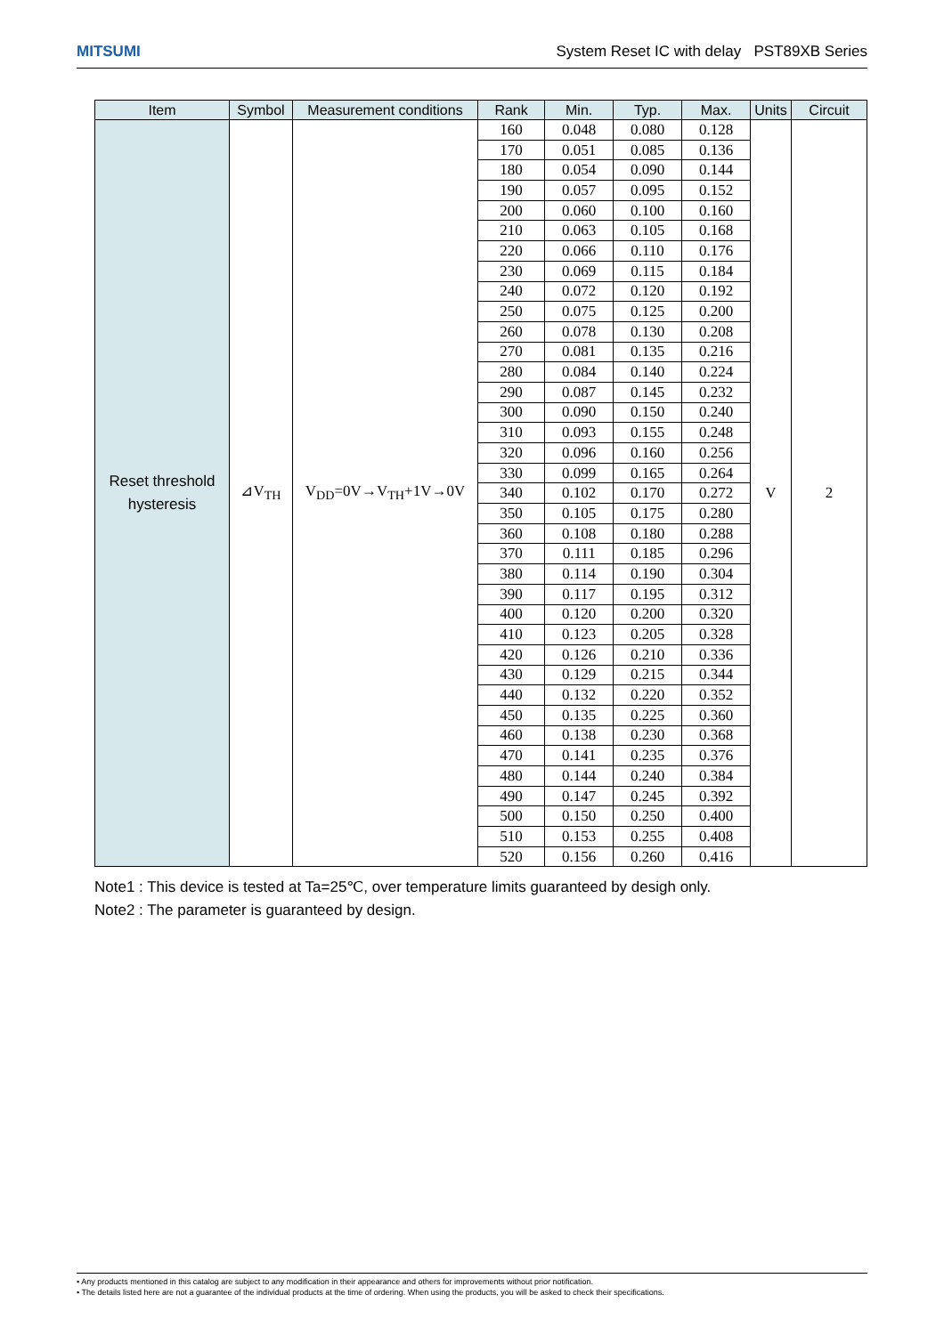MITSUMI System Reset IC with delay PST89XB Series
| Item | Symbol | Measurement conditions | Rank | Min. | Typ. | Max. | Units | Circuit |
| --- | --- | --- | --- | --- | --- | --- | --- | --- |
| Reset threshold hysteresis | ⊿V<sub>TH</sub> | V<sub>DD</sub>=0V→V<sub>TH</sub>+1V→0V | 160 | 0.048 | 0.080 | 0.128 | V | 2 |
| | | | 170 | 0.051 | 0.085 | 0.136 | | |
| | | | 180 | 0.054 | 0.090 | 0.144 | | |
| | | | 190 | 0.057 | 0.095 | 0.152 | | |
| | | | 200 | 0.060 | 0.100 | 0.160 | | |
| | | | 210 | 0.063 | 0.105 | 0.168 | | |
| | | | 220 | 0.066 | 0.110 | 0.176 | | |
| | | | 230 | 0.069 | 0.115 | 0.184 | | |
| | | | 240 | 0.072 | 0.120 | 0.192 | | |
| | | | 250 | 0.075 | 0.125 | 0.200 | | |
| | | | 260 | 0.078 | 0.130 | 0.208 | | |
| | | | 270 | 0.081 | 0.135 | 0.216 | | |
| | | | 280 | 0.084 | 0.140 | 0.224 | | |
| | | | 290 | 0.087 | 0.145 | 0.232 | | |
| | | | 300 | 0.090 | 0.150 | 0.240 | | |
| | | | 310 | 0.093 | 0.155 | 0.248 | | |
| | | | 320 | 0.096 | 0.160 | 0.256 | | |
| | | | 330 | 0.099 | 0.165 | 0.264 | | |
| | | | 340 | 0.102 | 0.170 | 0.272 | | |
| | | | 350 | 0.105 | 0.175 | 0.280 | | |
| | | | 360 | 0.108 | 0.180 | 0.288 | | |
| | | | 370 | 0.111 | 0.185 | 0.296 | | |
| | | | 380 | 0.114 | 0.190 | 0.304 | | |
| | | | 390 | 0.117 | 0.195 | 0.312 | | |
| | | | 400 | 0.120 | 0.200 | 0.320 | | |
| | | | 410 | 0.123 | 0.205 | 0.328 | | |
| | | | 420 | 0.126 | 0.210 | 0.336 | | |
| | | | 430 | 0.129 | 0.215 | 0.344 | | |
| | | | 440 | 0.132 | 0.220 | 0.352 | | |
| | | | 450 | 0.135 | 0.225 | 0.360 | | |
| | | | 460 | 0.138 | 0.230 | 0.368 | | |
| | | | 470 | 0.141 | 0.235 | 0.376 | | |
| | | | 480 | 0.144 | 0.240 | 0.384 | | |
| | | | 490 | 0.147 | 0.245 | 0.392 | | |
| | | | 500 | 0.150 | 0.250 | 0.400 | | |
| | | | 510 | 0.153 | 0.255 | 0.408 | | |
| | | | 520 | 0.156 | 0.260 | 0.416 | | |
Note1 : This device is tested at Ta=25℃, over temperature limits guaranteed by desigh only.
Note2 : The parameter is guaranteed by design.
• Any products mentioned in this catalog are subject to any modification in their appearance and others for improvements without prior notification.
• The details listed here are not a guarantee of the individual products at the time of ordering. When using the products, you will be asked to check their specifications.